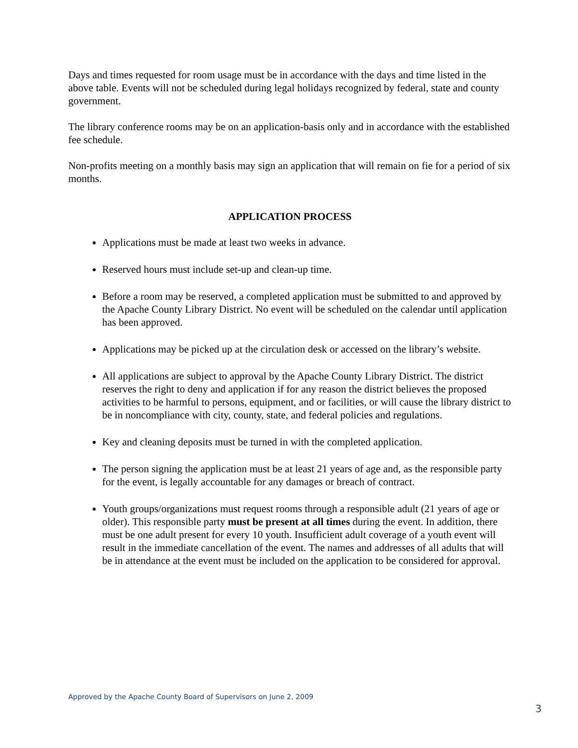Days and times requested for room usage must be in accordance with the days and time listed in the above table. Events will not be scheduled during legal holidays recognized by federal, state and county government.
The library conference rooms may be on an application-basis only and in accordance with the established fee schedule.
Non-profits meeting on a monthly basis may sign an application that will remain on fie for a period of six months.
APPLICATION PROCESS
Applications must be made at least two weeks in advance.
Reserved hours must include set-up and clean-up time.
Before a room may be reserved, a completed application must be submitted to and approved by the Apache County Library District. No event will be scheduled on the calendar until application has been approved.
Applications may be picked up at the circulation desk or accessed on the library’s website.
All applications are subject to approval by the Apache County Library District. The district reserves the right to deny and application if for any reason the district believes the proposed activities to be harmful to persons, equipment, and or facilities, or will cause the library district to be in noncompliance with city, county, state, and federal policies and regulations.
Key and cleaning deposits must be turned in with the completed application.
The person signing the application must be at least 21 years of age and, as the responsible party for the event, is legally accountable for any damages or breach of contract.
Youth groups/organizations must request rooms through a responsible adult (21 years of age or older). This responsible party must be present at all times during the event. In addition, there must be one adult present for every 10 youth. Insufficient adult coverage of a youth event will result in the immediate cancellation of the event. The names and addresses of all adults that will be in attendance at the event must be included on the application to be considered for approval.
Approved by the Apache County Board of Supervisors on June 2, 2009
3